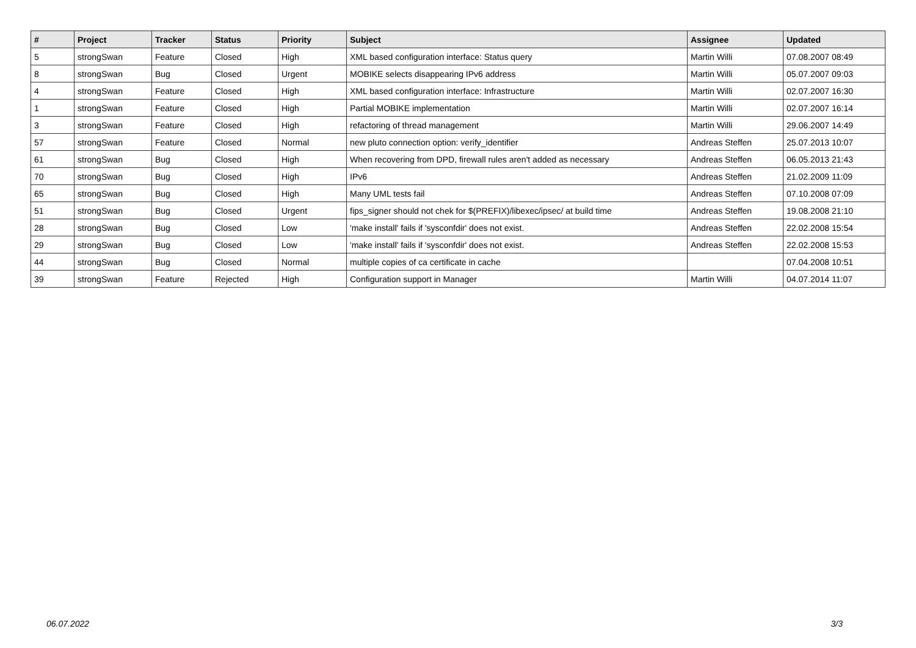| # | Project | Tracker | Status | Priority | Subject | Assignee | Updated |
| --- | --- | --- | --- | --- | --- | --- | --- |
| 5 | strongSwan | Feature | Closed | High | XML based configuration interface: Status query | Martin Willi | 07.08.2007 08:49 |
| 8 | strongSwan | Bug | Closed | Urgent | MOBIKE selects disappearing IPv6 address | Martin Willi | 05.07.2007 09:03 |
| 4 | strongSwan | Feature | Closed | High | XML based configuration interface: Infrastructure | Martin Willi | 02.07.2007 16:30 |
| 1 | strongSwan | Feature | Closed | High | Partial MOBIKE implementation | Martin Willi | 02.07.2007 16:14 |
| 3 | strongSwan | Feature | Closed | High | refactoring of thread management | Martin Willi | 29.06.2007 14:49 |
| 57 | strongSwan | Feature | Closed | Normal | new pluto connection option: verify_identifier | Andreas Steffen | 25.07.2013 10:07 |
| 61 | strongSwan | Bug | Closed | High | When recovering from DPD, firewall rules aren't added as necessary | Andreas Steffen | 06.05.2013 21:43 |
| 70 | strongSwan | Bug | Closed | High | IPv6 | Andreas Steffen | 21.02.2009 11:09 |
| 65 | strongSwan | Bug | Closed | High | Many UML tests fail | Andreas Steffen | 07.10.2008 07:09 |
| 51 | strongSwan | Bug | Closed | Urgent | fips_signer should not chek for $(PREFIX)/libexec/ipsec/ at build time | Andreas Steffen | 19.08.2008 21:10 |
| 28 | strongSwan | Bug | Closed | Low | 'make install' fails if 'sysconfdir' does not exist. | Andreas Steffen | 22.02.2008 15:54 |
| 29 | strongSwan | Bug | Closed | Low | 'make install' fails if 'sysconfdir' does not exist. | Andreas Steffen | 22.02.2008 15:53 |
| 44 | strongSwan | Bug | Closed | Normal | multiple copies of ca certificate in cache | | 07.04.2008 10:51 |
| 39 | strongSwan | Feature | Rejected | High | Configuration support in Manager | Martin Willi | 04.07.2014 11:07 |
06.07.2022 3/3